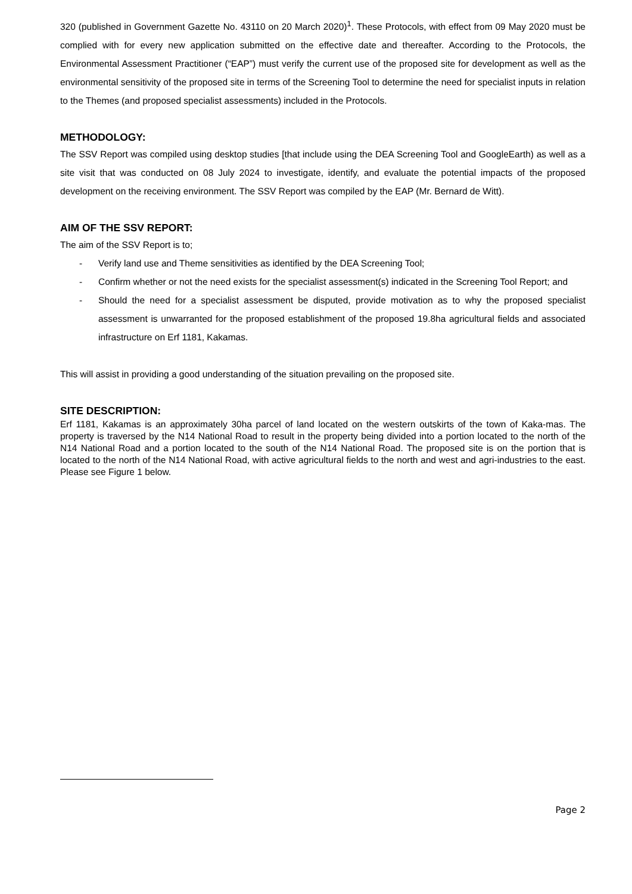320 (published in Government Gazette No. 43110 on 20 March 2020)<sup>1</sup>. These Protocols, with effect from 09 May 2020 must be complied with for every new application submitted on the effective date and thereafter. According to the Protocols, the Environmental Assessment Practitioner (“EAP”) must verify the current use of the proposed site for development as well as the environmental sensitivity of the proposed site in terms of the Screening Tool to determine the need for specialist inputs in relation to the Themes (and proposed specialist assessments) included in the Protocols.
METHODOLOGY:
The SSV Report was compiled using desktop studies [that include using the DEA Screening Tool and GoogleEarth) as well as a site visit that was conducted on 08 July 2024 to investigate, identify, and evaluate the potential impacts of the proposed development on the receiving environment. The SSV Report was compiled by the EAP (Mr. Bernard de Witt).
AIM OF THE SSV REPORT:
The aim of the SSV Report is to;
- Verify land use and Theme sensitivities as identified by the DEA Screening Tool;
- Confirm whether or not the need exists for the specialist assessment(s) indicated in the Screening Tool Report; and
- Should the need for a specialist assessment be disputed, provide motivation as to why the proposed specialist assessment is unwarranted for the proposed establishment of the proposed 19.8ha agricultural fields and associated infrastructure on Erf 1181, Kakamas.
This will assist in providing a good understanding of the situation prevailing on the proposed site.
SITE DESCRIPTION:
Erf 1181, Kakamas is an approximately 30ha parcel of land located on the western outskirts of the town of Kaka-mas. The property is traversed by the N14 National Road to result in the property being divided into a portion located to the north of the N14 National Road and a portion located to the south of the N14 National Road. The proposed site is on the portion that is located to the north of the N14 National Road, with active agricultural fields to the north and west and agri-industries to the east. Please see Figure 1 below.
Page 2